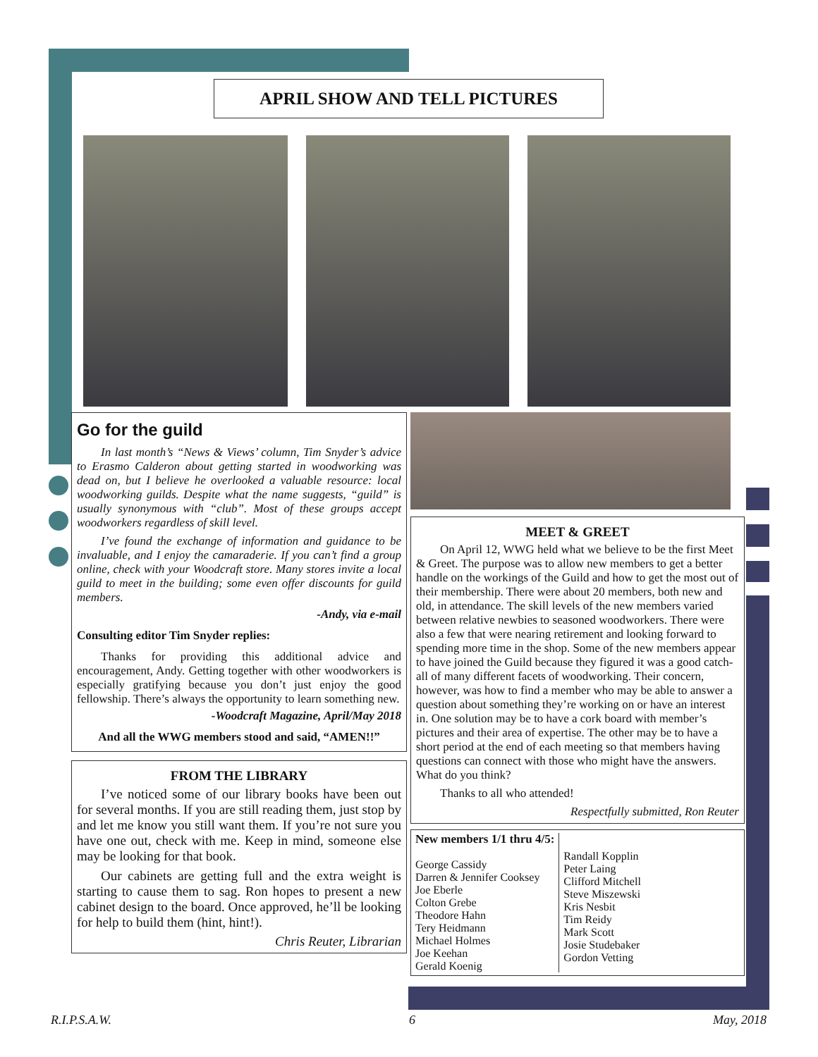APRIL SHOW AND TELL PICTURES
Go for the guild
In last month’s “News & Views’ column, Tim Snyder’s advice to Erasmo Calderon about getting started in woodworking was dead on, but I believe he overlooked a valuable resource: local woodworking guilds. Despite what the name suggests, “guild” is usually synonymous with “club”. Most of these groups accept woodworkers regardless of skill level.
I’ve found the exchange of information and guidance to be invaluable, and I enjoy the camaraderie. If you can’t find a group online, check with your Woodcraft store. Many stores invite a local guild to meet in the building; some even offer discounts for guild members.
-Andy, via e-mail
Consulting editor Tim Snyder replies:
Thanks for providing this additional advice and encouragement, Andy. Getting together with other woodworkers is especially gratifying because you don’t just enjoy the good fellowship. There’s always the opportunity to learn something new.
-Woodcraft Magazine, April/May 2018
And all the WWG members stood and said, “AMEN!!”
FROM THE LIBRARY
I’ve noticed some of our library books have been out for several months. If you are still reading them, just stop by and let me know you still want them. If you’re not sure you have one out, check with me. Keep in mind, someone else may be looking for that book.
Our cabinets are getting full and the extra weight is starting to cause them to sag. Ron hopes to present a new cabinet design to the board. Once approved, he’ll be looking for help to build them (hint, hint!).
Chris Reuter, Librarian
MEET & GREET
On April 12, WWG held what we believe to be the first Meet & Greet. The purpose was to allow new members to get a better handle on the workings of the Guild and how to get the most out of their membership. There were about 20 members, both new and old, in attendance. The skill levels of the new members varied between relative newbies to seasoned woodworkers. There were also a few that were nearing retirement and looking forward to spending more time in the shop. Some of the new members appear to have joined the Guild because they figured it was a good catch-all of many different facets of woodworking. Their concern, however, was how to find a member who may be able to answer a question about something they’re working on or have an interest in. One solution may be to have a cork board with member’s pictures and their area of expertise. The other may be to have a short period at the end of each meeting so that members having questions can connect with those who might have the answers. What do you think?
Thanks to all who attended!
Respectfully submitted, Ron Reuter
| New members 1/1 thru 4/5: George Cassidy Darren & Jennifer Cooksey Joe Eberle Colton Grebe Theodore Hahn Tery Heidmann Michael Holmes Joe Keehan Gerald Koenig | Randall Kopplin Peter Laing Clifford Mitchell Steve Miszewski Kris Nesbit Tim Reidy Mark Scott Josie Studebaker Gordon Vetting |
R.I.P.S.A.W. 6 May, 2018